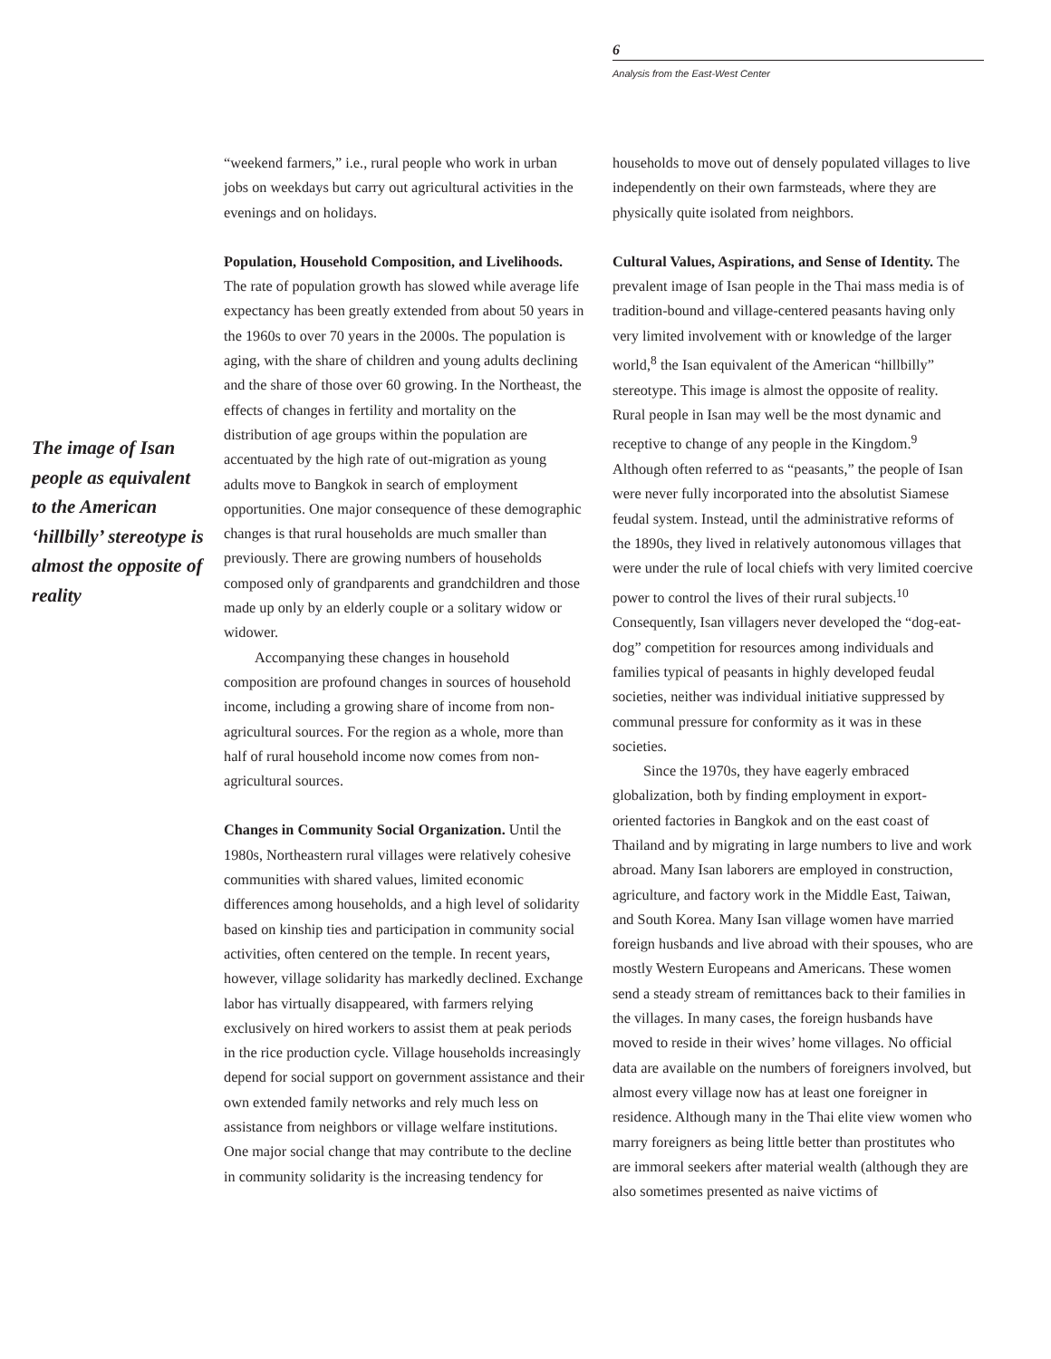6
Analysis from the East-West Center
The image of Isan people as equivalent to the American ‘hillbilly’ stereotype is almost the opposite of reality
“weekend farmers,” i.e., rural people who work in urban jobs on weekdays but carry out agricultural activities in the evenings and on holidays.
Population, Household Composition, and Livelihoods. The rate of population growth has slowed while average life expectancy has been greatly extended from about 50 years in the 1960s to over 70 years in the 2000s. The population is aging, with the share of children and young adults declining and the share of those over 60 growing. In the Northeast, the effects of changes in fertility and mortality on the distribution of age groups within the population are accentuated by the high rate of out-migration as young adults move to Bangkok in search of employment opportunities. One major consequence of these demographic changes is that rural households are much smaller than previously. There are growing numbers of households composed only of grandparents and grandchildren and those made up only by an elderly couple or a solitary widow or widower.
Accompanying these changes in household composition are profound changes in sources of household income, including a growing share of income from non-agricultural sources. For the region as a whole, more than half of rural household income now comes from non-agricultural sources.
Changes in Community Social Organization. Until the 1980s, Northeastern rural villages were relatively cohesive communities with shared values, limited economic differences among households, and a high level of solidarity based on kinship ties and participation in community social activities, often centered on the temple. In recent years, however, village solidarity has markedly declined. Exchange labor has virtually disappeared, with farmers relying exclusively on hired workers to assist them at peak periods in the rice production cycle. Village households increasingly depend for social support on government assistance and their own extended family networks and rely much less on assistance from neighbors or village welfare institutions. One major social change that may contribute to the decline in community solidarity is the increasing tendency for
households to move out of densely populated villages to live independently on their own farmsteads, where they are physically quite isolated from neighbors.
Cultural Values, Aspirations, and Sense of Identity. The prevalent image of Isan people in the Thai mass media is of tradition-bound and village-centered peasants having only very limited involvement with or knowledge of the larger world,<sup>8</sup> the Isan equivalent of the American “hillbilly” stereotype. This image is almost the opposite of reality. Rural people in Isan may well be the most dynamic and receptive to change of any people in the Kingdom.<sup>9</sup> Although often referred to as “peasants,” the people of Isan were never fully incorporated into the absolutist Siamese feudal system. Instead, until the administrative reforms of the 1890s, they lived in relatively autonomous villages that were under the rule of local chiefs with very limited coercive power to control the lives of their rural subjects.<sup>10</sup> Consequently, Isan villagers never developed the “dog-eat-dog” competition for resources among individuals and families typical of peasants in highly developed feudal societies, neither was individual initiative suppressed by communal pressure for conformity as it was in these societies.
Since the 1970s, they have eagerly embraced globalization, both by finding employment in export-oriented factories in Bangkok and on the east coast of Thailand and by migrating in large numbers to live and work abroad. Many Isan laborers are employed in construction, agriculture, and factory work in the Middle East, Taiwan, and South Korea. Many Isan village women have married foreign husbands and live abroad with their spouses, who are mostly Western Europeans and Americans. These women send a steady stream of remittances back to their families in the villages. In many cases, the foreign husbands have moved to reside in their wives’ home villages. No official data are available on the numbers of foreigners involved, but almost every village now has at least one foreigner in residence. Although many in the Thai elite view women who marry foreigners as being little better than prostitutes who are immoral seekers after material wealth (although they are also sometimes presented as naive victims of